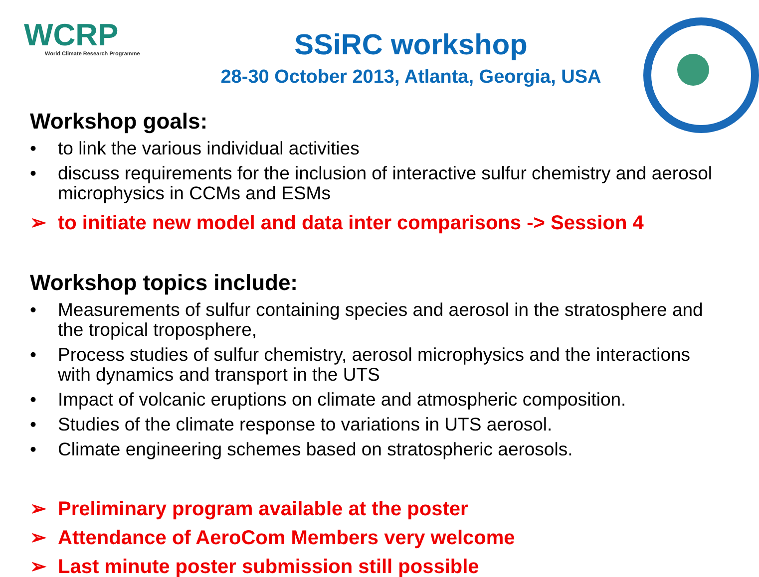WCRP
World Climate Research Programme
SSiRC workshop
28-30 October 2013, Atlanta, Georgia, USA
Workshop goals:
• to link the various individual activities
• discuss requirements for the inclusion of interactive sulfur chemistry and aerosol microphysics in CCMs and ESMs
➢ to initiate new model and data inter comparisons -> Session 4
Workshop topics include:
• Measurements of sulfur containing species and aerosol in the stratosphere and the tropical troposphere,
• Process studies of sulfur chemistry, aerosol microphysics and the interactions with dynamics and transport in the UTS
• Impact of volcanic eruptions on climate and atmospheric composition.
• Studies of the climate response to variations in UTS aerosol.
• Climate engineering schemes based on stratospheric aerosols.
➢ Preliminary program available at the poster
➢ Attendance of AeroCom Members very welcome
➢ Last minute poster submission still possible